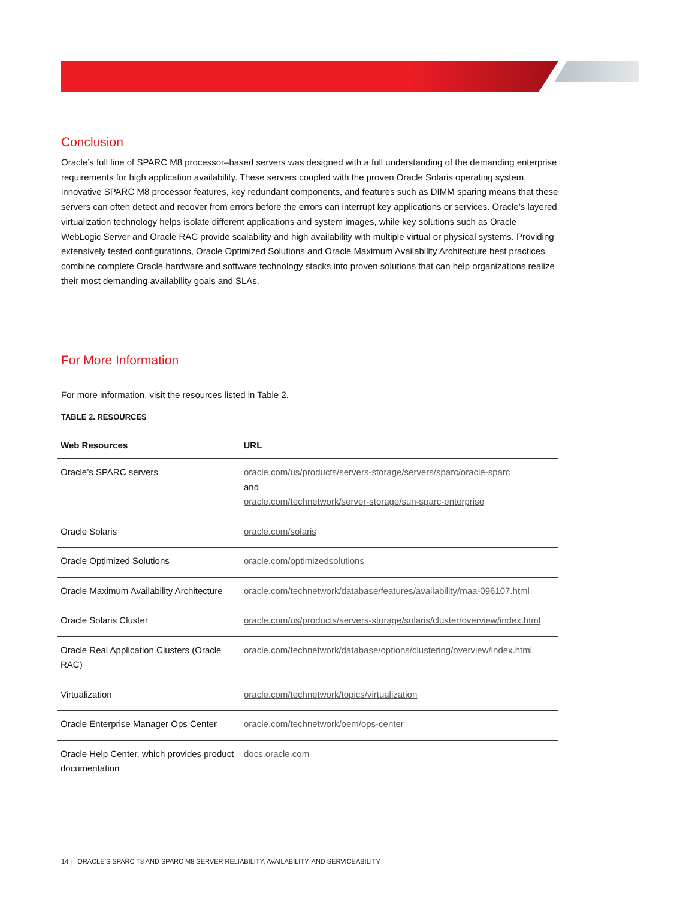Conclusion
Oracle’s full line of SPARC M8 processor–based servers was designed with a full understanding of the demanding enterprise requirements for high application availability. These servers coupled with the proven Oracle Solaris operating system, innovative SPARC M8 processor features, key redundant components, and features such as DIMM sparing means that these servers can often detect and recover from errors before the errors can interrupt key applications or services. Oracle’s layered virtualization technology helps isolate different applications and system images, while key solutions such as Oracle WebLogic Server and Oracle RAC provide scalability and high availability with multiple virtual or physical systems. Providing extensively tested configurations, Oracle Optimized Solutions and Oracle Maximum Availability Architecture best practices combine complete Oracle hardware and software technology stacks into proven solutions that can help organizations realize their most demanding availability goals and SLAs.
For More Information
For more information, visit the resources listed in Table 2.
TABLE 2. RESOURCES
| Web Resources | URL |
| --- | --- |
| Oracle’s SPARC servers | oracle.com/us/products/servers-storage/servers/sparc/oracle-sparc and oracle.com/technetwork/server-storage/sun-sparc-enterprise |
| Oracle Solaris | oracle.com/solaris |
| Oracle Optimized Solutions | oracle.com/optimizedsolutions |
| Oracle Maximum Availability Architecture | oracle.com/technetwork/database/features/availability/maa-096107.html |
| Oracle Solaris Cluster | oracle.com/us/products/servers-storage/solaris/cluster/overview/index.html |
| Oracle Real Application Clusters (Oracle RAC) | oracle.com/technetwork/database/options/clustering/overview/index.html |
| Virtualization | oracle.com/technetwork/topics/virtualization |
| Oracle Enterprise Manager Ops Center | oracle.com/technetwork/oem/ops-center |
| Oracle Help Center, which provides product documentation | docs.oracle.com |
14 | ORACLE’S SPARC T8 AND SPARC M8 SERVER RELIABILITY, AVAILABILITY, AND SERVICEABILITY